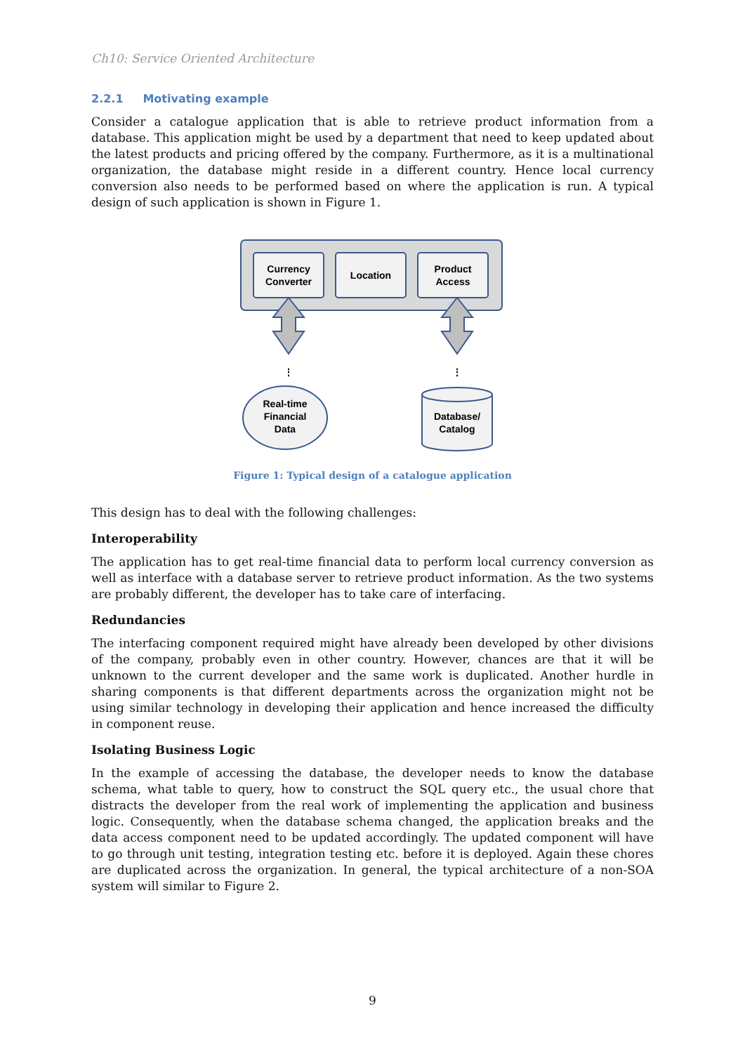Ch10: Service Oriented Architecture
2.2.1 Motivating example
Consider a catalogue application that is able to retrieve product information from a database. This application might be used by a department that need to keep updated about the latest products and pricing offered by the company. Furthermore, as it is a multinational organization, the database might reside in a different country. Hence local currency conversion also needs to be performed based on where the application is run. A typical design of such application is shown in Figure 1.
Currency
Converter
Location
Product
Access
⋮
⋮
Real-time
Financial
Data
Database/
Catalog
Figure 1: Typical design of a catalogue application
This design has to deal with the following challenges:
Interoperability
The application has to get real-time financial data to perform local currency conversion as well as interface with a database server to retrieve product information. As the two systems are probably different, the developer has to take care of interfacing.
Redundancies
The interfacing component required might have already been developed by other divisions of the company, probably even in other country. However, chances are that it will be unknown to the current developer and the same work is duplicated. Another hurdle in sharing components is that different departments across the organization might not be using similar technology in developing their application and hence increased the difficulty in component reuse.
Isolating Business Logic
In the example of accessing the database, the developer needs to know the database schema, what table to query, how to construct the SQL query etc., the usual chore that distracts the developer from the real work of implementing the application and business logic. Consequently, when the database schema changed, the application breaks and the data access component need to be updated accordingly. The updated component will have to go through unit testing, integration testing etc. before it is deployed. Again these chores are duplicated across the organization. In general, the typical architecture of a non-SOA system will similar to Figure 2.
9